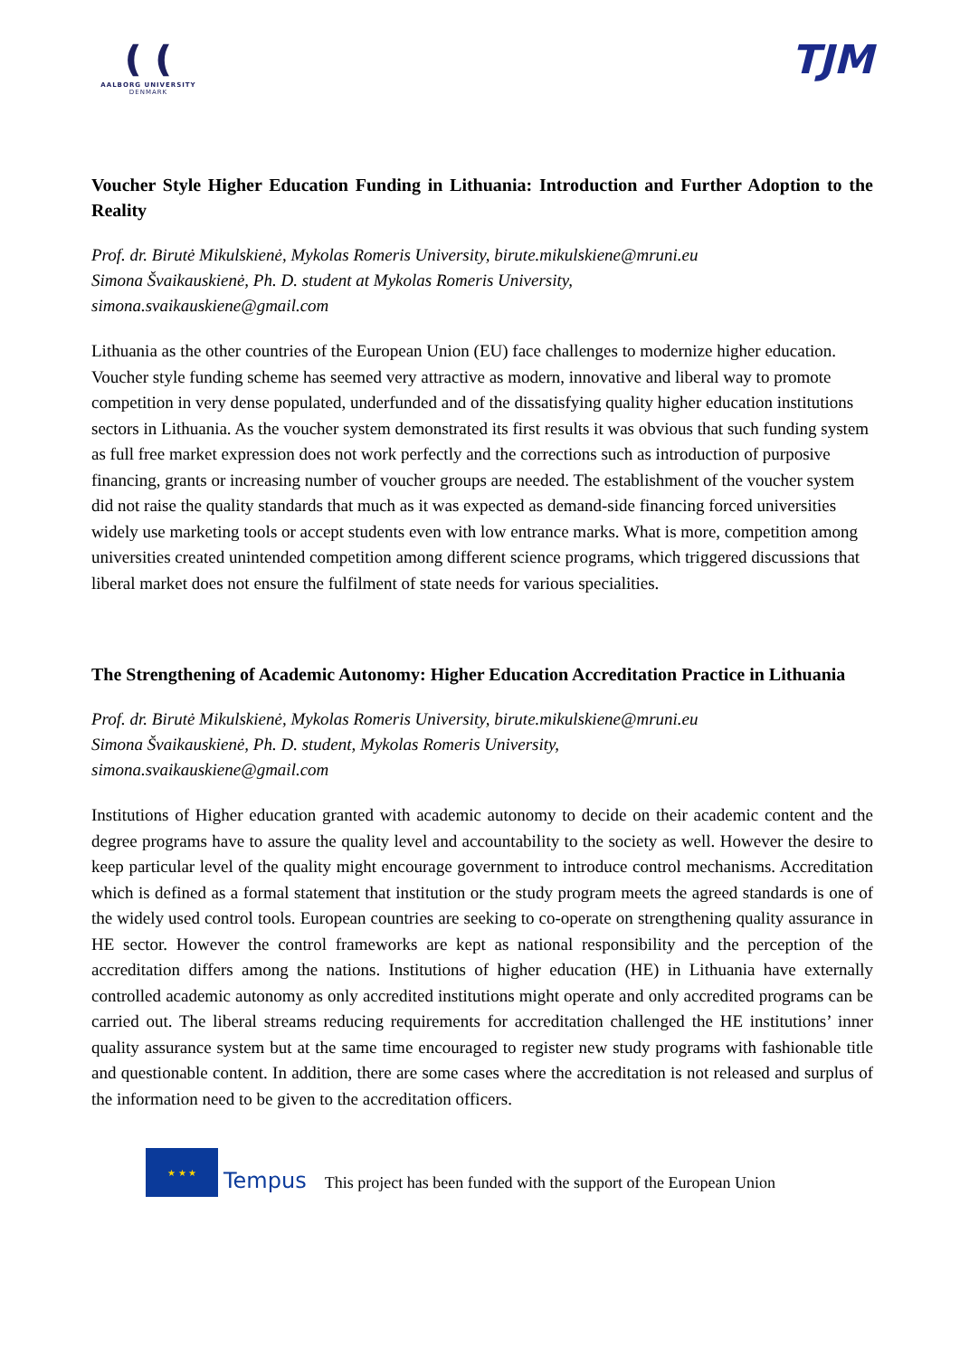❪❪
AALBORG UNIVERSITY
DENMARK
TJM
Voucher Style Higher Education Funding in Lithuania: Introduction and Further Adoption to the Reality
Prof. dr. Birutė Mikulskienė, Mykolas Romeris University, birute.mikulskiene@mruni.eu
Simona Švaikauskienė, Ph. D. student at Mykolas Romeris University,
simona.svaikauskiene@gmail.com
Lithuania as the other countries of the European Union (EU) face challenges to modernize higher education. Voucher style funding scheme has seemed very attractive as modern, innovative and liberal way to promote competition in very dense populated, underfunded and of the dissatisfying quality higher education institutions sectors in Lithuania. As the voucher system demonstrated its first results it was obvious that such funding system as full free market expression does not work perfectly and the corrections such as introduction of purposive financing, grants or increasing number of voucher groups are needed. The establishment of the voucher system did not raise the quality standards that much as it was expected as demand-side financing forced universities widely use marketing tools or accept students even with low entrance marks. What is more, competition among universities created unintended competition among different science programs, which triggered discussions that liberal market does not ensure the fulfilment of state needs for various specialities.
The Strengthening of Academic Autonomy: Higher Education Accreditation Practice in Lithuania
Prof. dr. Birutė Mikulskienė, Mykolas Romeris University, birute.mikulskiene@mruni.eu
Simona Švaikauskienė, Ph. D. student, Mykolas Romeris University,
simona.svaikauskiene@gmail.com
Institutions of Higher education granted with academic autonomy to decide on their academic content and the degree programs have to assure the quality level and accountability to the society as well. However the desire to keep particular level of the quality might encourage government to introduce control mechanisms. Accreditation which is defined as a formal statement that institution or the study program meets the agreed standards is one of the widely used control tools. European countries are seeking to co-operate on strengthening quality assurance in HE sector. However the control frameworks are kept as national responsibility and the perception of the accreditation differs among the nations. Institutions of higher education (HE) in Lithuania have externally controlled academic autonomy as only accredited institutions might operate and only accredited programs can be carried out. The liberal streams reducing requirements for accreditation challenged the HE institutions’ inner quality assurance system but at the same time encouraged to register new study programs with fashionable title and questionable content. In addition, there are some cases where the accreditation is not released and surplus of the information need to be given to the accreditation officers.
★ ★ ★
Tempus
This project has been funded with the support of the European Union